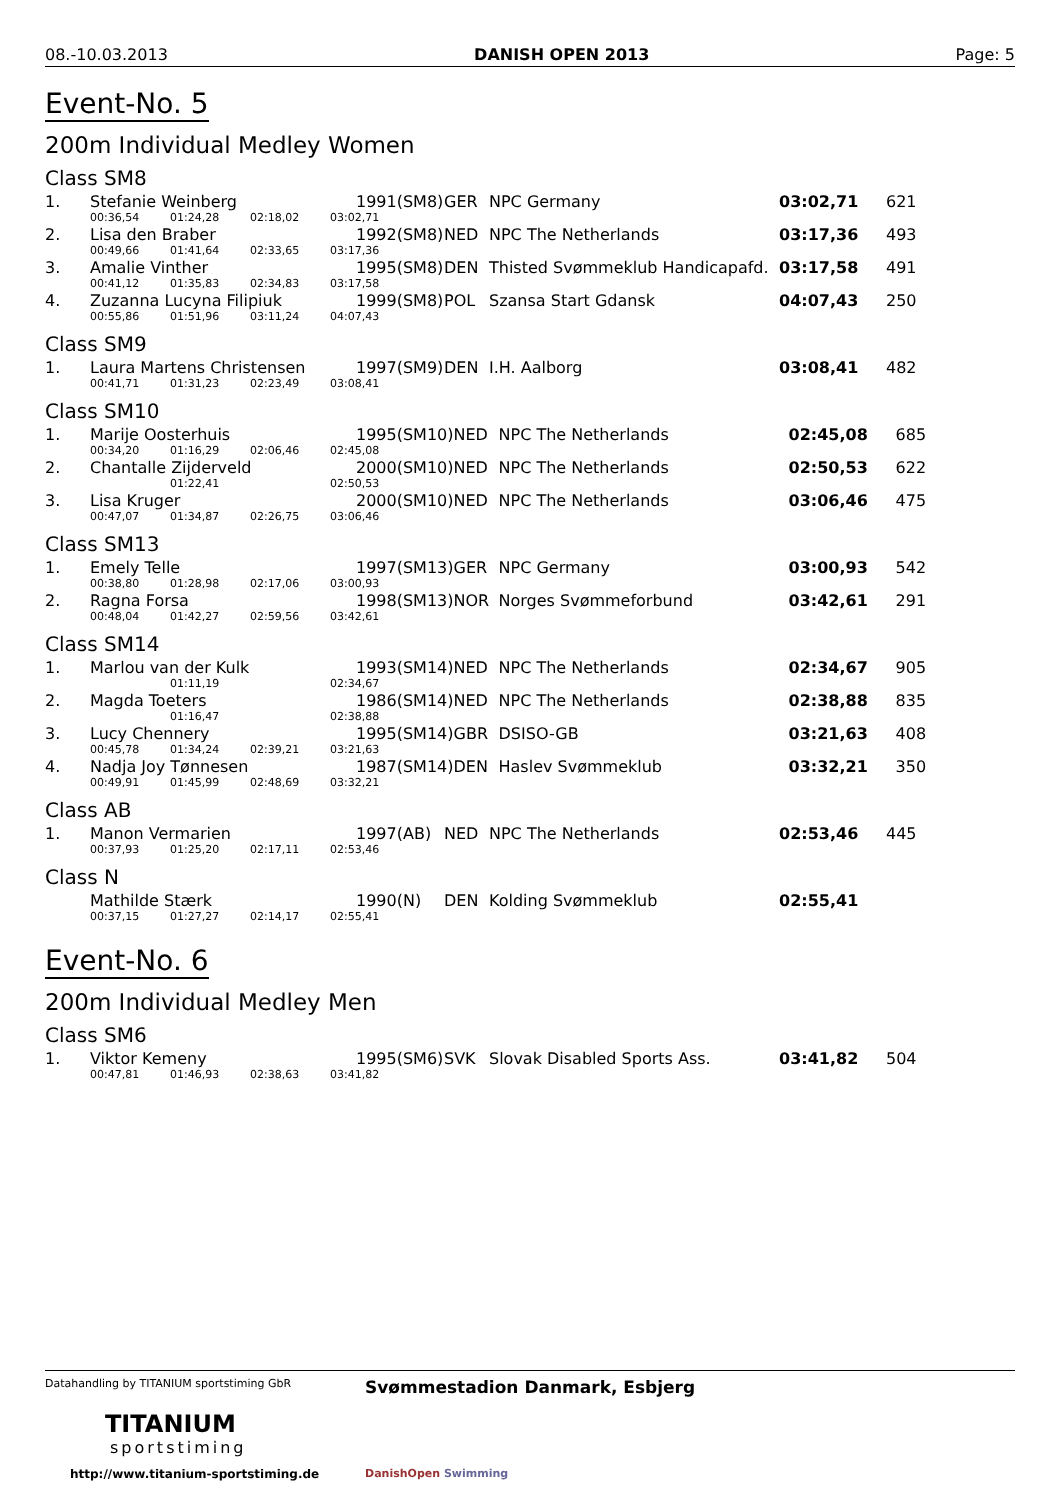08.-10.03.2013 DANISH OPEN 2013 Page: 5
Event-No. 5
200m Individual Medley Women
Class SM8
| 1. | Stefanie Weinberg | | | | 1991(SM8) | GER | NPC Germany | 03:02,71 | 621 |
| | 00:36,54 | 01:24,28 | 02:18,02 | 03:02,71 | | | | | |
| 2. | Lisa den Braber | | | | 1992(SM8) | NED | NPC The Netherlands | 03:17,36 | 493 |
| | 00:49,66 | 01:41,64 | 02:33,65 | 03:17,36 | | | | | |
| 3. | Amalie Vinther | | | | 1995(SM8) | DEN | Thisted Svømmeklub Handicapafd. | 03:17,58 | 491 |
| | 00:41,12 | 01:35,83 | 02:34,83 | 03:17,58 | | | | | |
| 4. | Zuzanna Lucyna Filipiuk | | | | 1999(SM8) | POL | Szansa Start Gdansk | 04:07,43 | 250 |
| | 00:55,86 | 01:51,96 | 03:11,24 | 04:07,43 | | | | | |
Class SM9
| 1. | Laura Martens Christensen | | | | 1997(SM9) | DEN | I.H. Aalborg | 03:08,41 | 482 |
| | 00:41,71 | 01:31,23 | 02:23,49 | 03:08,41 | | | | | |
Class SM10
| 1. | Marije Oosterhuis | | | | 1995(SM10) | NED | NPC The Netherlands | 02:45,08 | 685 |
| | 00:34,20 | 01:16,29 | 02:06,46 | 02:45,08 | | | | | |
| 2. | Chantalle Zijderveld | | | | 2000(SM10) | NED | NPC The Netherlands | 02:50,53 | 622 |
| | | 01:22,41 | | 02:50,53 | | | | | |
| 3. | Lisa Kruger | | | | 2000(SM10) | NED | NPC The Netherlands | 03:06,46 | 475 |
| | 00:47,07 | 01:34,87 | 02:26,75 | 03:06,46 | | | | | |
Class SM13
| 1. | Emely Telle | | | | 1997(SM13) | GER | NPC Germany | 03:00,93 | 542 |
| | 00:38,80 | 01:28,98 | 02:17,06 | 03:00,93 | | | | | |
| 2. | Ragna Forsa | | | | 1998(SM13) | NOR | Norges Svømmeforbund | 03:42,61 | 291 |
| | 00:48,04 | 01:42,27 | 02:59,56 | 03:42,61 | | | | | |
Class SM14
| 1. | Marlou van der Kulk | | | | 1993(SM14) | NED | NPC The Netherlands | 02:34,67 | 905 |
| | | 01:11,19 | | 02:34,67 | | | | | |
| 2. | Magda Toeters | | | | 1986(SM14) | NED | NPC The Netherlands | 02:38,88 | 835 |
| | | 01:16,47 | | 02:38,88 | | | | | |
| 3. | Lucy Chennery | | | | 1995(SM14) | GBR | DSISO-GB | 03:21,63 | 408 |
| | 00:45,78 | 01:34,24 | 02:39,21 | 03:21,63 | | | | | |
| 4. | Nadja Joy Tønnesen | | | | 1987(SM14) | DEN | Haslev Svømmeklub | 03:32,21 | 350 |
| | 00:49,91 | 01:45,99 | 02:48,69 | 03:32,21 | | | | | |
Class AB
| 1. | Manon Vermarien | | | | 1997(AB) | NED | NPC The Netherlands | 02:53,46 | 445 |
| | 00:37,93 | 01:25,20 | 02:17,11 | 02:53,46 | | | | | |
Class N
| | Mathilde Stærk | | | | 1990(N) | DEN | Kolding Svømmeklub | 02:55,41 | |
| | 00:37,15 | 01:27,27 | 02:14,17 | 02:55,41 | | | | | |
Event-No. 6
200m Individual Medley Men
Class SM6
| 1. | Viktor Kemeny | | | | 1995(SM6) | SVK | Slovak Disabled Sports Ass. | 03:41,82 | 504 |
| | 00:47,81 | 01:46,93 | 02:38,63 | 03:41,82 | | | | | |
Datahandling by TITANIUM sportstiming GbR
TITANIUM
sportstiming
http://www.titanium-sportstiming.de
Svømmestadion Danmark, Esbjerg
DanishOpen Swimming